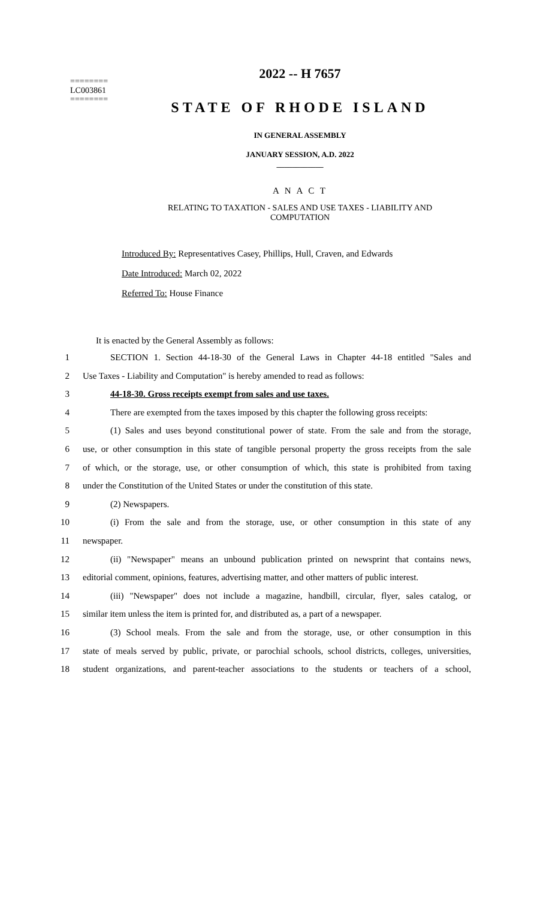========
LC003861
========
2022 -- H 7657
STATE OF RHODE ISLAND
IN GENERAL ASSEMBLY
JANUARY SESSION, A.D. 2022
____________
A N A C T
RELATING TO TAXATION - SALES AND USE TAXES - LIABILITY AND
COMPUTATION
Introduced By: Representatives Casey, Phillips, Hull, Craven, and Edwards
Date Introduced: March 02, 2022
Referred To: House Finance
It is enacted by the General Assembly as follows:
1 SECTION 1. Section 44-18-30 of the General Laws in Chapter 44-18 entitled "Sales and
2 Use Taxes - Liability and Computation" is hereby amended to read as follows:
3 44-18-30. Gross receipts exempt from sales and use taxes.
4 There are exempted from the taxes imposed by this chapter the following gross receipts:
5 (1) Sales and uses beyond constitutional power of state. From the sale and from the storage,
6 use, or other consumption in this state of tangible personal property the gross receipts from the sale
7 of which, or the storage, use, or other consumption of which, this state is prohibited from taxing
8 under the Constitution of the United States or under the constitution of this state.
9 (2) Newspapers.
10 (i) From the sale and from the storage, use, or other consumption in this state of any
11 newspaper.
12 (ii) "Newspaper" means an unbound publication printed on newsprint that contains news,
13 editorial comment, opinions, features, advertising matter, and other matters of public interest.
14 (iii) "Newspaper" does not include a magazine, handbill, circular, flyer, sales catalog, or
15 similar item unless the item is printed for, and distributed as, a part of a newspaper.
16 (3) School meals. From the sale and from the storage, use, or other consumption in this
17 state of meals served by public, private, or parochial schools, school districts, colleges, universities,
18 student organizations, and parent-teacher associations to the students or teachers of a school,